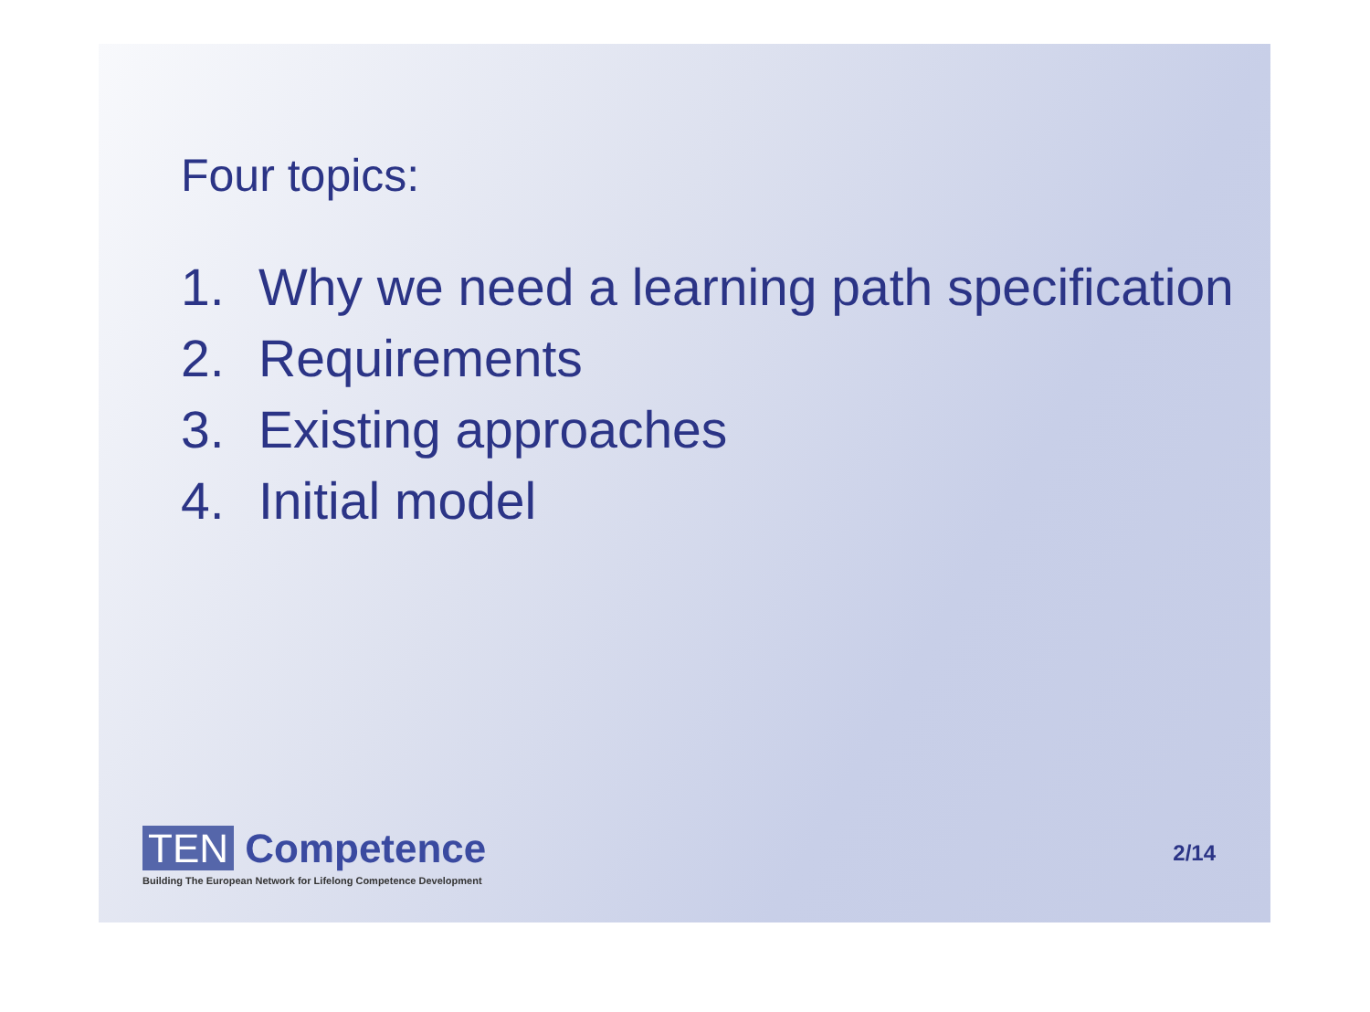Four topics:
1. Why we need a learning path specification
2. Requirements
3. Existing approaches
4. Initial model
TEN Competence
Building The European Network for Lifelong Competence Development
2/14